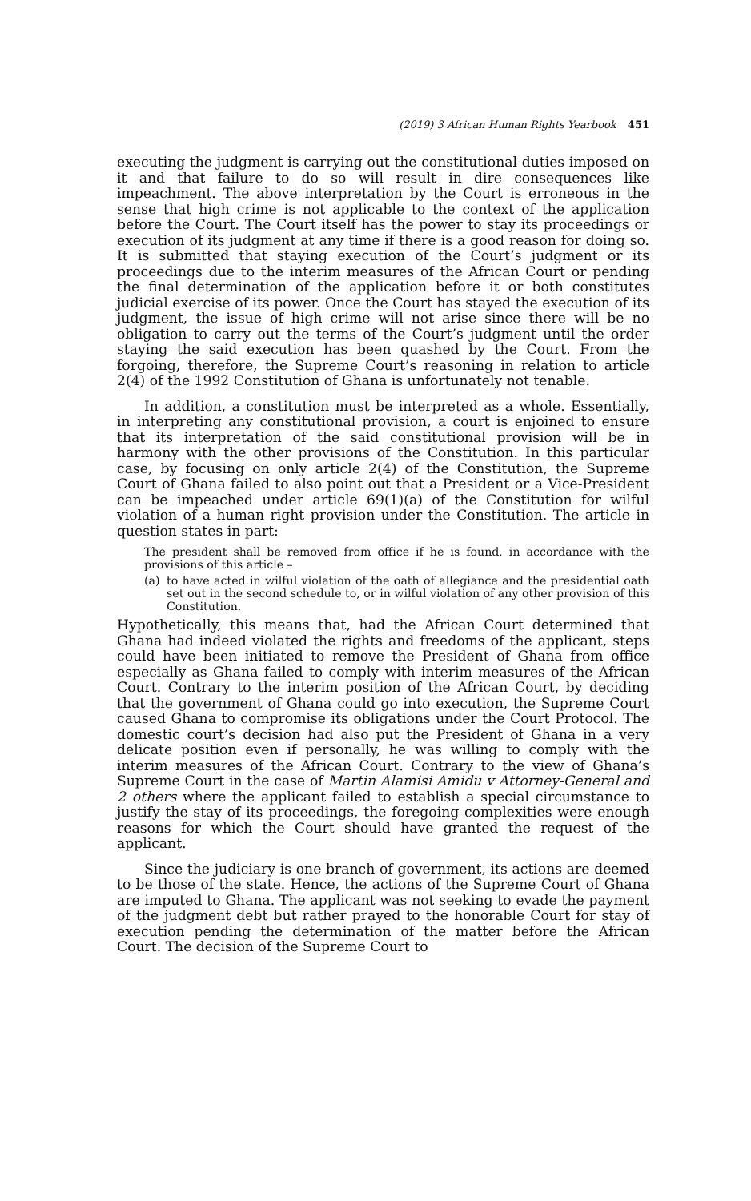(2019) 3 African Human Rights Yearbook 451
executing the judgment is carrying out the constitutional duties imposed on it and that failure to do so will result in dire consequences like impeachment. The above interpretation by the Court is erroneous in the sense that high crime is not applicable to the context of the application before the Court. The Court itself has the power to stay its proceedings or execution of its judgment at any time if there is a good reason for doing so. It is submitted that staying execution of the Court’s judgment or its proceedings due to the interim measures of the African Court or pending the final determination of the application before it or both constitutes judicial exercise of its power. Once the Court has stayed the execution of its judgment, the issue of high crime will not arise since there will be no obligation to carry out the terms of the Court’s judgment until the order staying the said execution has been quashed by the Court. From the forgoing, therefore, the Supreme Court’s reasoning in relation to article 2(4) of the 1992 Constitution of Ghana is unfortunately not tenable.
In addition, a constitution must be interpreted as a whole. Essentially, in interpreting any constitutional provision, a court is enjoined to ensure that its interpretation of the said constitutional provision will be in harmony with the other provisions of the Constitution. In this particular case, by focusing on only article 2(4) of the Constitution, the Supreme Court of Ghana failed to also point out that a President or a Vice-President can be impeached under article 69(1)(a) of the Constitution for wilful violation of a human right provision under the Constitution. The article in question states in part:
The president shall be removed from office if he is found, in accordance with the provisions of this article –
(a) to have acted in wilful violation of the oath of allegiance and the presidential oath set out in the second schedule to, or in wilful violation of any other provision of this Constitution.
Hypothetically, this means that, had the African Court determined that Ghana had indeed violated the rights and freedoms of the applicant, steps could have been initiated to remove the President of Ghana from office especially as Ghana failed to comply with interim measures of the African Court. Contrary to the interim position of the African Court, by deciding that the government of Ghana could go into execution, the Supreme Court caused Ghana to compromise its obligations under the Court Protocol. The domestic court’s decision had also put the President of Ghana in a very delicate position even if personally, he was willing to comply with the interim measures of the African Court. Contrary to the view of Ghana’s Supreme Court in the case of Martin Alamisi Amidu v Attorney-General and 2 others where the applicant failed to establish a special circumstance to justify the stay of its proceedings, the foregoing complexities were enough reasons for which the Court should have granted the request of the applicant.
Since the judiciary is one branch of government, its actions are deemed to be those of the state. Hence, the actions of the Supreme Court of Ghana are imputed to Ghana. The applicant was not seeking to evade the payment of the judgment debt but rather prayed to the honorable Court for stay of execution pending the determination of the matter before the African Court. The decision of the Supreme Court to